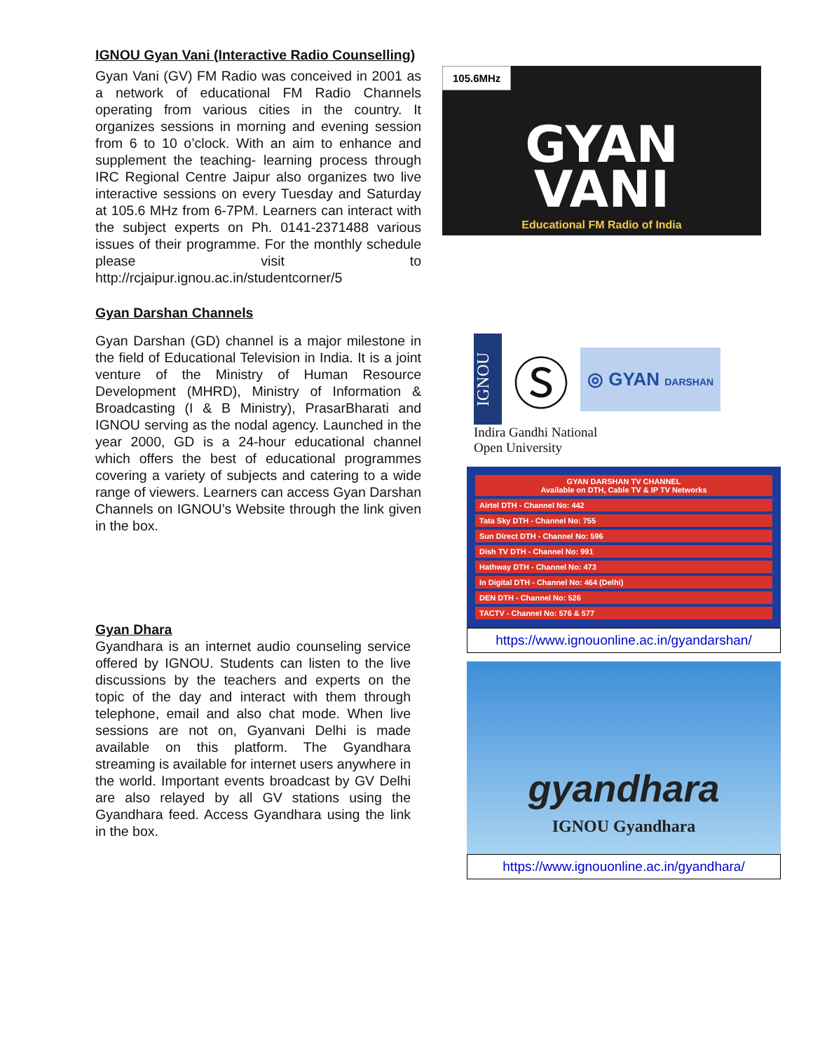IGNOU Gyan Vani (Interactive Radio Counselling)
Gyan Vani (GV) FM Radio was conceived in 2001 as a network of educational FM Radio Channels operating from various cities in the country. It organizes sessions in morning and evening session from 6 to 10 o’clock. With an aim to enhance and supplement the teaching- learning process through IRC Regional Centre Jaipur also organizes two live interactive sessions on every Tuesday and Saturday at 105.6 MHz from 6-7PM. Learners can interact with the subject experts on Ph. 0141-2371488 various issues of their programme. For the monthly schedule please visit to http://rcjaipur.ignou.ac.in/studentcorner/5
Gyan Darshan Channels
Gyan Darshan (GD) channel is a major milestone in the field of Educational Television in India. It is a joint venture of the Ministry of Human Resource Development (MHRD), Ministry of Information & Broadcasting (I & B Ministry), PrasarBharati and IGNOU serving as the nodal agency. Launched in the year 2000, GD is a 24-hour educational channel which offers the best of educational programmes covering a variety of subjects and catering to a wide range of viewers. Learners can access Gyan Darshan Channels on IGNOU’s Website through the link given in the box.
Gyan Dhara
Gyandhara is an internet audio counseling service offered by IGNOU. Students can listen to the live discussions by the teachers and experts on the topic of the day and interact with them through telephone, email and also chat mode. When live sessions are not on, Gyanvani Delhi is made available on this platform. The Gyandhara streaming is available for internet users anywhere in the world. Important events broadcast by GV Delhi are also relayed by all GV stations using the Gyandhara feed. Access Gyandhara using the link in the box.
105.6MHz
GYAN
VANI
Educational FM Radio of India
IGNOU
Ⓢ
◎ GYAN DARSHAN
Indira Gandhi National
Open University
GYAN DARSHAN TV CHANNEL
Available on DTH, Cable TV & IP TV Networks
Airtel DTH - Channel No: 442
Tata Sky DTH - Channel No: 755
Sun Direct DTH - Channel No: 596
Dish TV DTH - Channel No: 991
Hathway DTH - Channel No: 473
In Digital DTH - Channel No: 464 (Delhi)
DEN DTH - Channel No: 526
TACTV - Channel No: 576 & 577
https://www.ignouonline.ac.in/gyandarshan/
gyandhara
IGNOU Gyandhara
https://www.ignouonline.ac.in/gyandhara/